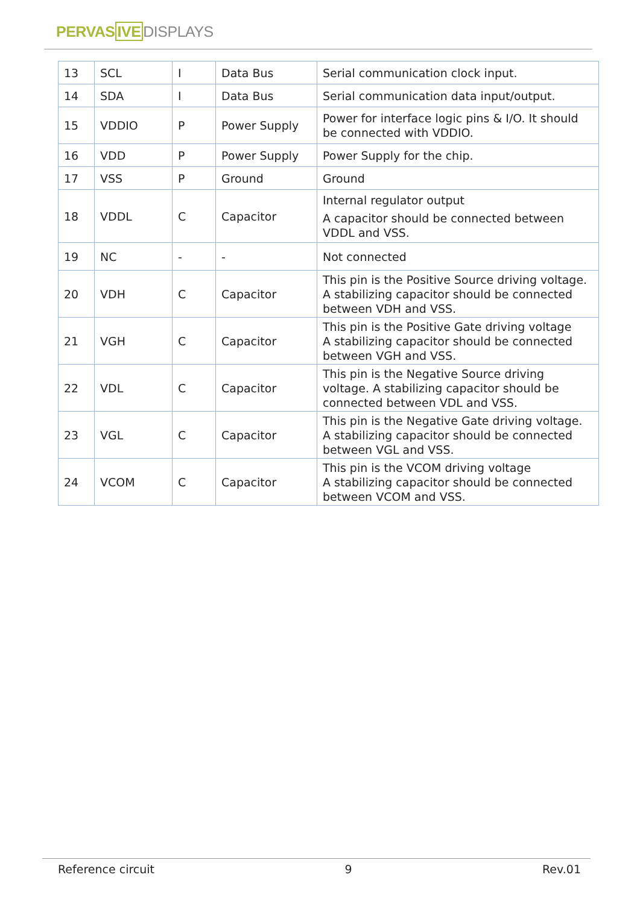PERVASIVE DISPLAYS
| 13 | SCL | I | Data Bus | Serial communication clock input. |
| 14 | SDA | I | Data Bus | Serial communication data input/output. |
| 15 | VDDIO | P | Power Supply | Power for interface logic pins & I/O. It should be connected with VDDIO. |
| 16 | VDD | P | Power Supply | Power Supply for the chip. |
| 17 | VSS | P | Ground | Ground |
| 18 | VDDL | C | Capacitor | Internal regulator output A capacitor should be connected between VDDL and VSS. |
| 19 | NC | - | - | Not connected |
| 20 | VDH | C | Capacitor | This pin is the Positive Source driving voltage. A stabilizing capacitor should be connected between VDH and VSS. |
| 21 | VGH | C | Capacitor | This pin is the Positive Gate driving voltage A stabilizing capacitor should be connected between VGH and VSS. |
| 22 | VDL | C | Capacitor | This pin is the Negative Source driving voltage. A stabilizing capacitor should be connected between VDL and VSS. |
| 23 | VGL | C | Capacitor | This pin is the Negative Gate driving voltage. A stabilizing capacitor should be connected between VGL and VSS. |
| 24 | VCOM | C | Capacitor | This pin is the VCOM driving voltage A stabilizing capacitor should be connected between VCOM and VSS. |
Reference circuit 9 Rev.01